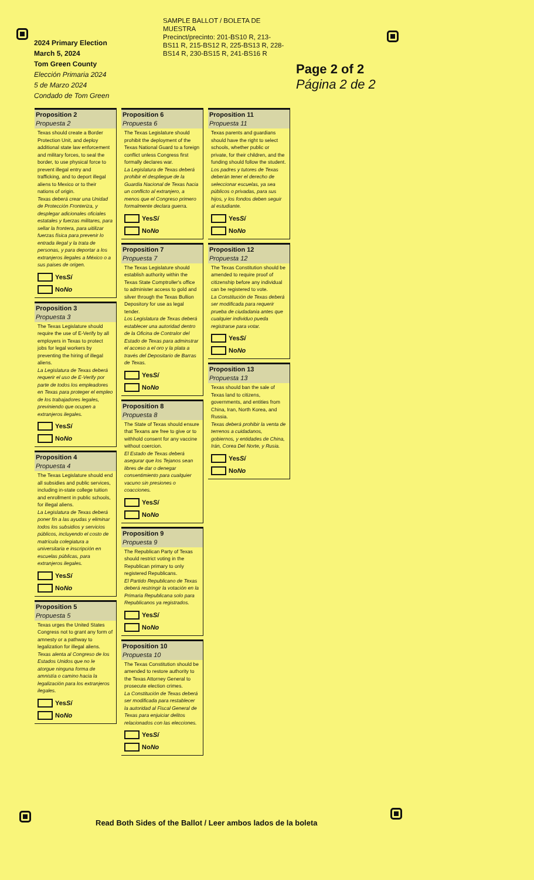2024 Primary Election
March 5, 2024
Tom Green County
Elección Primaria 2024
5 de Marzo 2024
Condado de Tom Green
SAMPLE BALLOT / BOLETA DE MUESTRA
Precinct/precinto: 201-BS10 R, 213-BS11 R, 215-BS12 R, 225-BS13 R, 228-BS14 R, 230-BS15 R, 241-BS16 R
Page 2 of 2
Página 2 de 2
Proposition 2
Propuesta 2
Texas should create a Border Protection Unit, and deploy additional state law enforcement and military forces, to seal the border, to use physical force to prevent illegal entry and trafficking, and to deport illegal aliens to Mexico or to their nations of origin.
Texas deberá crear una Unidad de Protección Fronteriza, y desplegar adicionales oficiales estatales y fuerzas militares, para sellar la frontera, para uitilizar fuerzas física para prevenir lo entrada ilegal y la trata de personas, y para deportar a los extranjeros ilegales a México o a sus paises de origen.
Yes Sí
No No
Proposition 3
Propuesta 3
The Texas Legislature should require the use of E-Verify by all employers in Texas to protect jobs for legal workers by preventing the hiring of illegal aliens.
La Legislatura de Texas deberá requerir el uso de E-Verify por parte de todos los empleadores en Texas para proteger el empleo de los trabajadores legales, previniendo que ocupen a extranjeros ilegales.
Yes Sí
No No
Proposition 4
Propuesta 4
The Texas Legislature should end all subsidies and public services, including in-state college tuition and enrollment in public schools, for illegal aliens.
La Legislatura de Texas deberá poner fin a las ayudas y eliminar todos los subsidios y servicios públicos, incluyendo el costo de matrícula colegiatura a universitaria e inscripción en escuelas públicas, para extranjeros ilegales.
Yes Sí
No No
Proposition 5
Propuesta 5
Texas urges the United States Congress not to grant any form of amnesty or a pathway to legalization for illegal aliens.
Texas alenta al Congreso de los Estados Unidos que no le atorgue ninguna forma de amnistía o camino hacia la legalización para los extranjeros ilegales.
Yes Sí
No No
Proposition 6
Propuesta 6
The Texas Legislature should prohibit the deployment of the Texas National Guard to a foreign conflict unless Congress first formally declares war.
La Legislatura de Texas deberá prohibir el despliegue de la Guardia Nacional de Texas hacia un conflicto al extranjero, a menos que el Congreso primero formalmente declara guerra.
Yes Sí
No No
Proposition 7
Propuesta 7
The Texas Legislature should establish authority within the Texas State Comptroller's office to administer access to gold and silver through the Texas Bullion Depository for use as legal tender.
Los Legislatura de Texas deberá establecer una autoridad dentro de la Oficina de Contralor del Estado de Texas para adminstrar el acceso a el oro y la plata a través del Depositario de Barras de Texas.
Yes Sí
No No
Proposition 8
Propuesta 8
The State of Texas should ensure that Texans are free to give or to withhold consent for any vaccine without coercion.
El Estado de Texas deberá asegurar que los Tejanos sean libres de dar o denegar consentimiento para cualquier vacuno sin presiones o coacciones.
Yes Sí
No No
Proposition 9
Propuesta 9
The Republican Party of Texas should restrict voting in the Republican primary to only registered Republicans.
El Partido Republicano de Texas deberá restringir la votación en la Primaria Republicana solo para Republicanos ya registrados.
Yes Sí
No No
Proposition 10
Propuesta 10
The Texas Constitution should be amended to restore authority to the Texas Attorney General to prosecute election crimes.
La Constitución de Texas deberá ser modificada para restablecer la autoridad al Fiscal General de Texas para enjuiciar delitos relacionados con las elecciones.
Yes Sí
No No
Proposition 11
Propuesta 11
Texas parents and guardians should have the right to select schools, whether public or private, for their children, and the funding should follow the student.
Los padres y tutores de Texas deberán tener el derecho de seleccionar escuelas, ya sea públicos o privadas, para sus hijos, y los fondos deben seguir al estudiante.
Yes Sí
No No
Proposition 12
Propuesta 12
The Texas Constitution should be amended to require proof of citizenship before any individual can be registered to vote.
La Constitución de Texas deberá ser modificada para requerir prueba de ciudadania antes que cualquier individuo pueda registrarse para votar.
Yes Sí
No No
Proposition 13
Propuesta 13
Texas should ban the sale of Texas land to citizens, governments, and entities from China, Iran, North Korea, and Russia.
Texas deberá prohibir la venta de terrenos a cuidadanos, gobiernos, y entidades de China, Irán, Corea Del Norte, y Rusia.
Yes Sí
No No
Read Both Sides of the Ballot / Leer ambos lados de la boleta